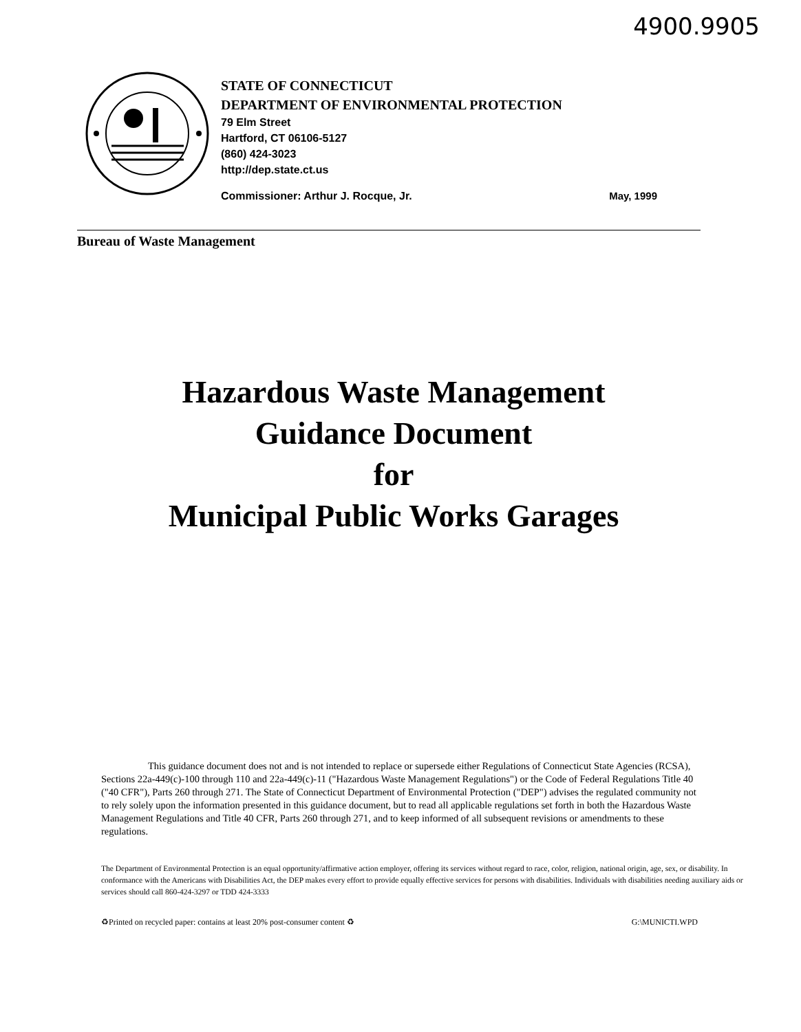4900.9905
STATE OF CONNECTICUT
DEPARTMENT OF ENVIRONMENTAL PROTECTION
79 Elm Street
Hartford, CT 06106-5127
(860) 424-3023
http://dep.state.ct.us
Commissioner: Arthur J. Rocque, Jr. May, 1999
Bureau of Waste Management
Hazardous Waste Management
Guidance Document
for
Municipal Public Works Garages
This guidance document does not and is not intended to replace or supersede either Regulations of Connecticut State Agencies (RCSA), Sections 22a-449(c)-100 through 110 and 22a-449(c)-11 ("Hazardous Waste Management Regulations") or the Code of Federal Regulations Title 40 ("40 CFR"), Parts 260 through 271. The State of Connecticut Department of Environmental Protection ("DEP") advises the regulated community not to rely solely upon the information presented in this guidance document, but to read all applicable regulations set forth in both the Hazardous Waste Management Regulations and Title 40 CFR, Parts 260 through 271, and to keep informed of all subsequent revisions or amendments to these regulations.
The Department of Environmental Protection is an equal opportunity/affirmative action employer, offering its services without regard to race, color, religion, national origin, age, sex, or disability. In conformance with the Americans with Disabilities Act, the DEP makes every effort to provide equally effective services for persons with disabilities. Individuals with disabilities needing auxiliary aids or services should call 860-424-3297 or TDD 424-3333
♻Printed on recycled paper: contains at least 20% post-consumer content ♻ G:\MUNICTI.WPD